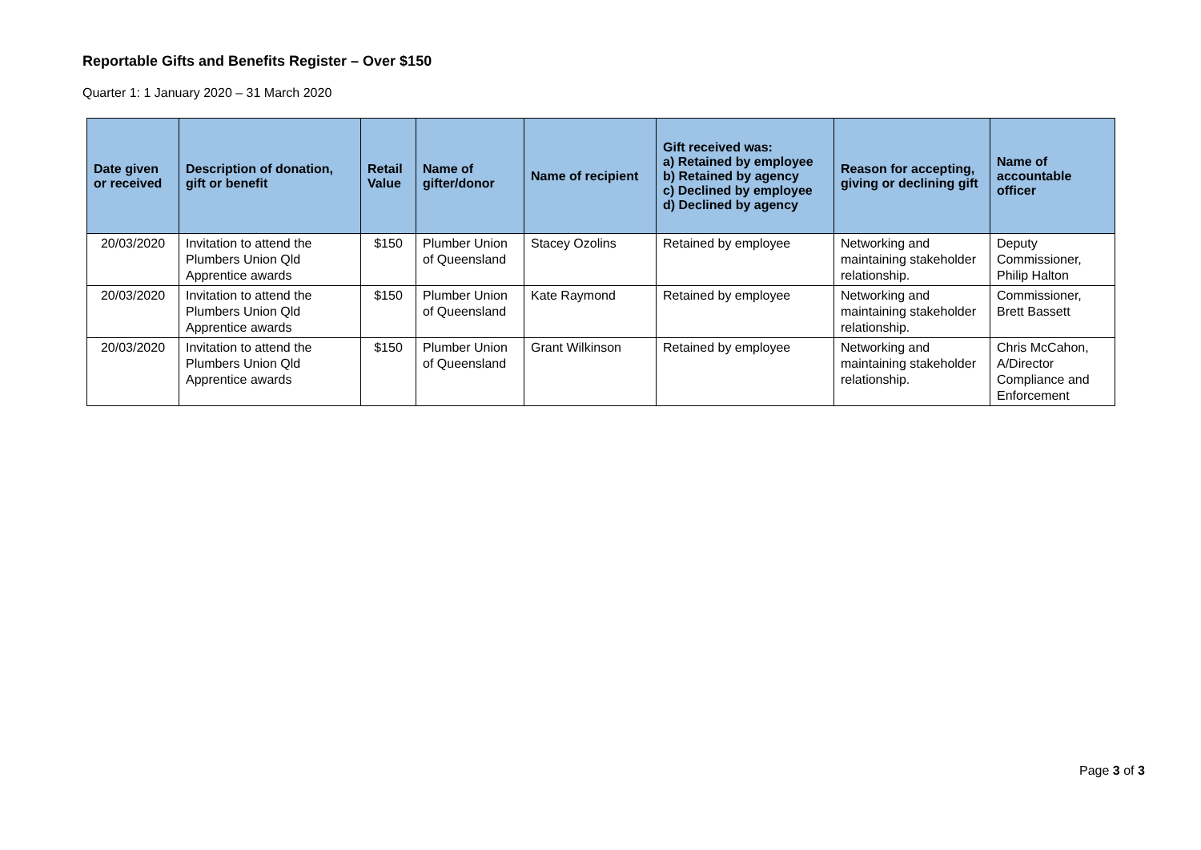Reportable Gifts and Benefits Register – Over $150
Quarter 1: 1 January 2020 – 31 March 2020
| Date given or received | Description of donation, gift or benefit | Retail Value | Name of gifter/donor | Name of recipient | Gift received was: a) Retained by employee b) Retained by agency c) Declined by employee d) Declined by agency | Reason for accepting, giving or declining gift | Name of accountable officer |
| --- | --- | --- | --- | --- | --- | --- | --- |
| 20/03/2020 | Invitation to attend the Plumbers Union Qld Apprentice awards | $150 | Plumber Union of Queensland | Stacey Ozolins | Retained by employee | Networking and maintaining stakeholder relationship. | Deputy Commissioner, Philip Halton |
| 20/03/2020 | Invitation to attend the Plumbers Union Qld Apprentice awards | $150 | Plumber Union of Queensland | Kate Raymond | Retained by employee | Networking and maintaining stakeholder relationship. | Commissioner, Brett Bassett |
| 20/03/2020 | Invitation to attend the Plumbers Union Qld Apprentice awards | $150 | Plumber Union of Queensland | Grant Wilkinson | Retained by employee | Networking and maintaining stakeholder relationship. | Chris McCahon, A/Director Compliance and Enforcement |
Page 3 of 3